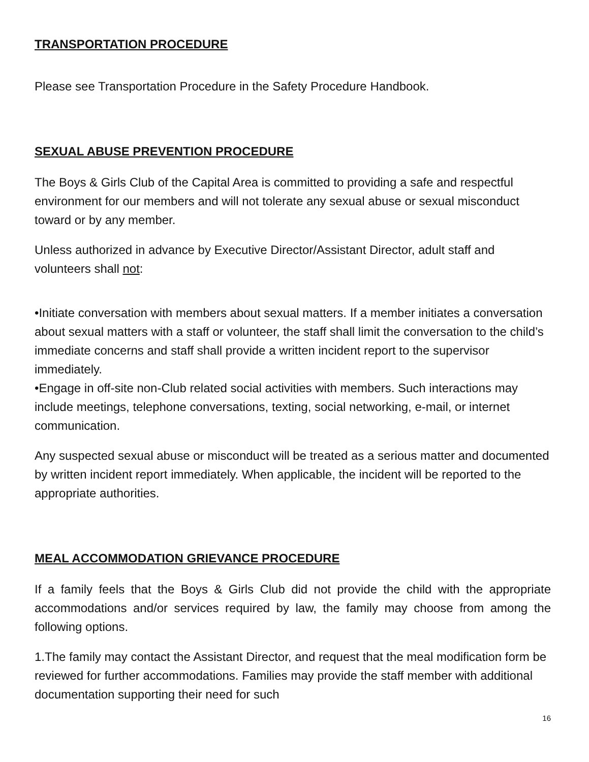TRANSPORTATION PROCEDURE
Please see Transportation Procedure in the Safety Procedure Handbook.
SEXUAL ABUSE PREVENTION PROCEDURE
The Boys & Girls Club of the Capital Area is committed to providing a safe and respectful environment for our members and will not tolerate any sexual abuse or sexual misconduct toward or by any member.
Unless authorized in advance by Executive Director/Assistant Director, adult staff and volunteers shall not:
•Initiate conversation with members about sexual matters. If a member initiates a conversation about sexual matters with a staff or volunteer, the staff shall limit the conversation to the child’s immediate concerns and staff shall provide a written incident report to the supervisor immediately.
•Engage in off-site non-Club related social activities with members. Such interactions may include meetings, telephone conversations, texting, social networking, e-mail, or internet communication.
Any suspected sexual abuse or misconduct will be treated as a serious matter and documented by written incident report immediately. When applicable, the incident will be reported to the appropriate authorities.
MEAL ACCOMMODATION GRIEVANCE PROCEDURE
If a family feels that the Boys & Girls Club did not provide the child with the appropriate accommodations and/or services required by law, the family may choose from among the following options.
1.The family may contact the Assistant Director, and request that the meal modification form be reviewed for further accommodations. Families may provide the staff member with additional documentation supporting their need for such
16